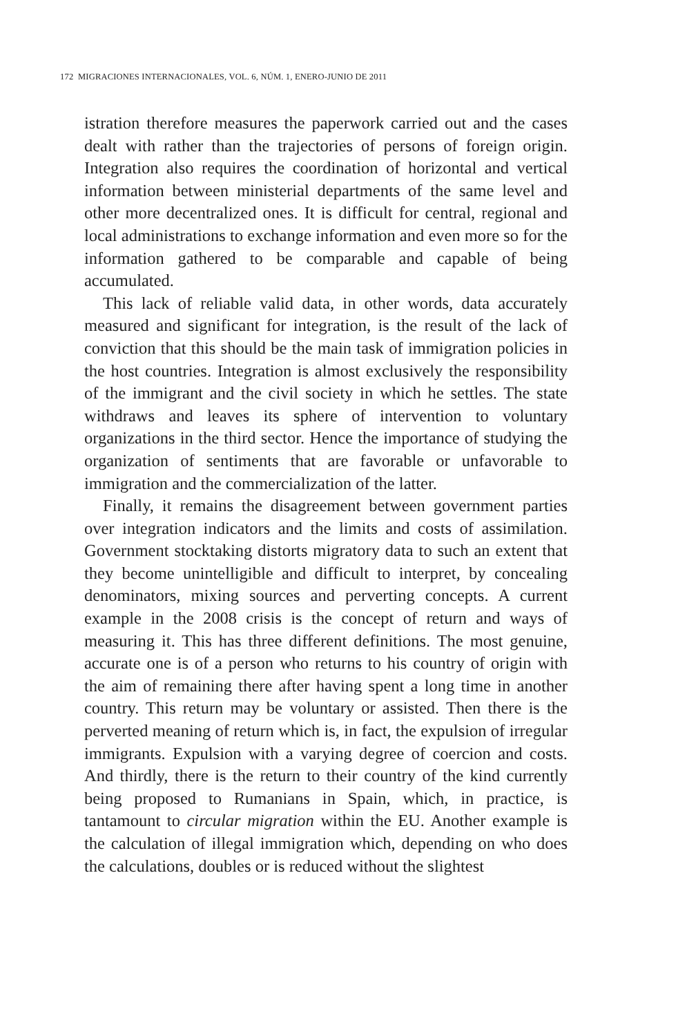172 MIGRACIONES INTERNACIONALES, VOL. 6, NÚM. 1, ENERO-JUNIO DE 2011
istration therefore measures the paperwork carried out and the cases dealt with rather than the trajectories of persons of foreign origin. Integration also requires the coordination of horizontal and vertical information between ministerial departments of the same level and other more decentralized ones. It is difficult for central, regional and local administrations to exchange information and even more so for the information gathered to be comparable and capable of being accumulated.
This lack of reliable valid data, in other words, data accurately measured and significant for integration, is the result of the lack of conviction that this should be the main task of immigration policies in the host countries. Integration is almost exclusively the responsibility of the immigrant and the civil society in which he settles. The state withdraws and leaves its sphere of intervention to voluntary organizations in the third sector. Hence the importance of studying the organization of sentiments that are favorable or unfavorable to immigration and the commercialization of the latter.
Finally, it remains the disagreement between government parties over integration indicators and the limits and costs of assimilation. Government stocktaking distorts migratory data to such an extent that they become unintelligible and difficult to interpret, by concealing denominators, mixing sources and perverting concepts. A current example in the 2008 crisis is the concept of return and ways of measuring it. This has three different definitions. The most genuine, accurate one is of a person who returns to his country of origin with the aim of remaining there after having spent a long time in another country. This return may be voluntary or assisted. Then there is the perverted meaning of return which is, in fact, the expulsion of irregular immigrants. Expulsion with a varying degree of coercion and costs. And thirdly, there is the return to their country of the kind currently being proposed to Rumanians in Spain, which, in practice, is tantamount to circular migration within the EU. Another example is the calculation of illegal immigration which, depending on who does the calculations, doubles or is reduced without the slightest